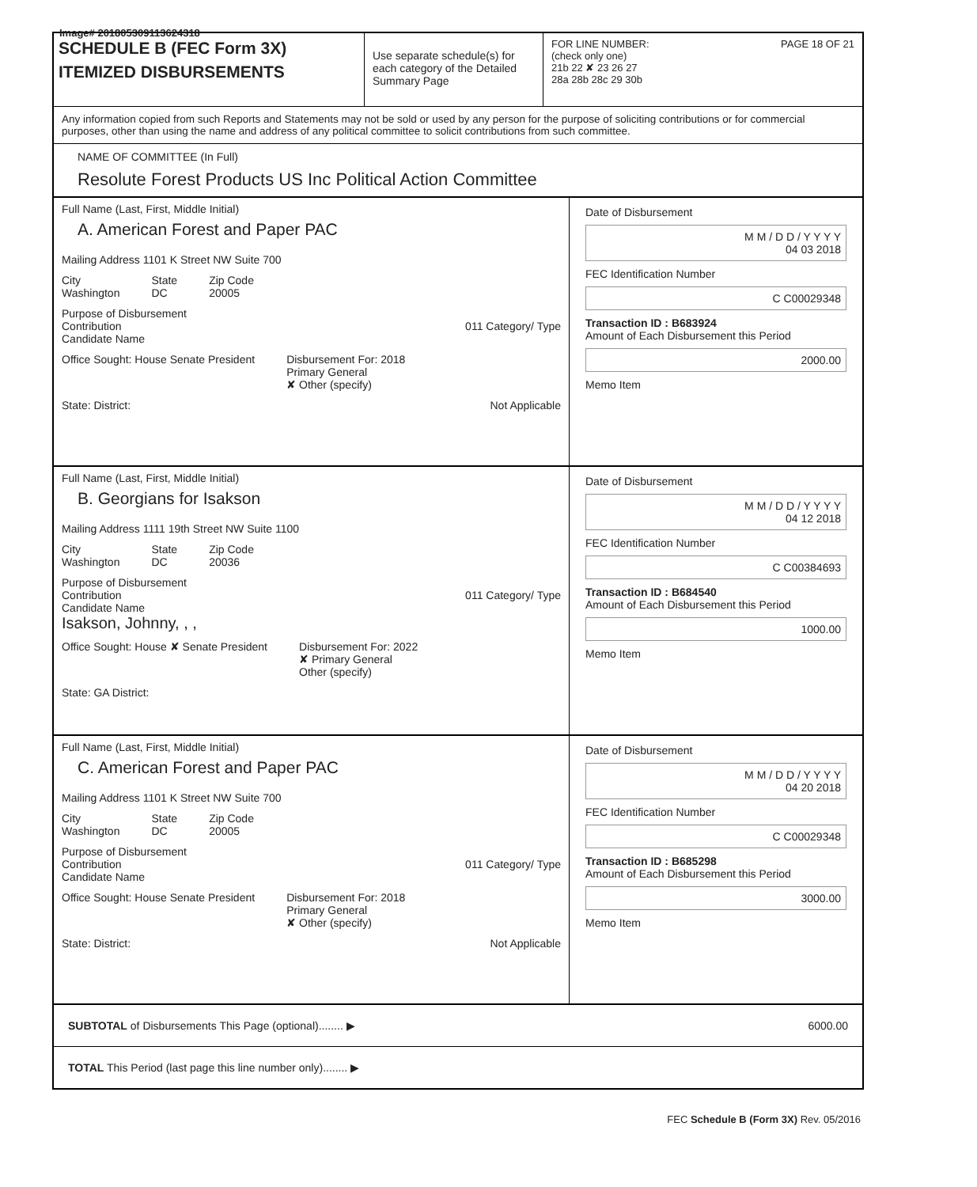Image# 201805309113624318
SCHEDULE B (FEC Form 3X)
ITEMIZED DISBURSEMENTS
Use separate schedule(s) for each category of the Detailed Summary Page
FOR LINE NUMBER: PAGE 18 OF 21
(check only one)
21b 22 ✘ 23 26 27
28a 28b 28c 29 30b
Any information copied from such Reports and Statements may not be sold or used by any person for the purpose of soliciting contributions or for commercial purposes, other than using the name and address of any political committee to solicit contributions from such committee.
NAME OF COMMITTEE (In Full)
Resolute Forest Products US Inc Political Action Committee
Full Name (Last, First, Middle Initial)
A. American Forest and Paper PAC
Mailing Address 1101 K Street NW Suite 700
City
Washington State
DC Zip Code
20005
Purpose of Disbursement
Contribution 011 Category/ Type
Candidate Name
Office Sought: House Senate President Disbursement For: 2018
Primary General
✘ Other (specify)
State: District: Not Applicable
Date of Disbursement
M M / D D / Y Y Y Y
04 03 2018
FEC Identification Number
C C00029348
Transaction ID : B683924
Amount of Each Disbursement this Period
2000.00
Memo Item
Full Name (Last, First, Middle Initial)
B. Georgians for Isakson
Mailing Address 1111 19th Street NW Suite 1100
City
Washington State
DC Zip Code
20036
Purpose of Disbursement
Contribution 011 Category/ Type
Candidate Name
Isakson, Johnny, , ,
Office Sought: House ✘ Senate President Disbursement For: 2022
✘ Primary General
Other (specify)
State: GA District:
Date of Disbursement
M M / D D / Y Y Y Y
04 12 2018
FEC Identification Number
C C00384693
Transaction ID : B684540
Amount of Each Disbursement this Period
1000.00
Memo Item
Full Name (Last, First, Middle Initial)
C. American Forest and Paper PAC
Mailing Address 1101 K Street NW Suite 700
City
Washington State
DC Zip Code
20005
Purpose of Disbursement
Contribution 011 Category/ Type
Candidate Name
Office Sought: House Senate President Disbursement For: 2018
Primary General
✘ Other (specify)
State: District: Not Applicable
Date of Disbursement
M M / D D / Y Y Y Y
04 20 2018
FEC Identification Number
C C00029348
Transaction ID : B685298
Amount of Each Disbursement this Period
3000.00
Memo Item
SUBTOTAL of Disbursements This Page (optional)........ ▶ 6000.00
TOTAL This Period (last page this line number only)........ ▶
FEC Schedule B (Form 3X) Rev. 05/2016